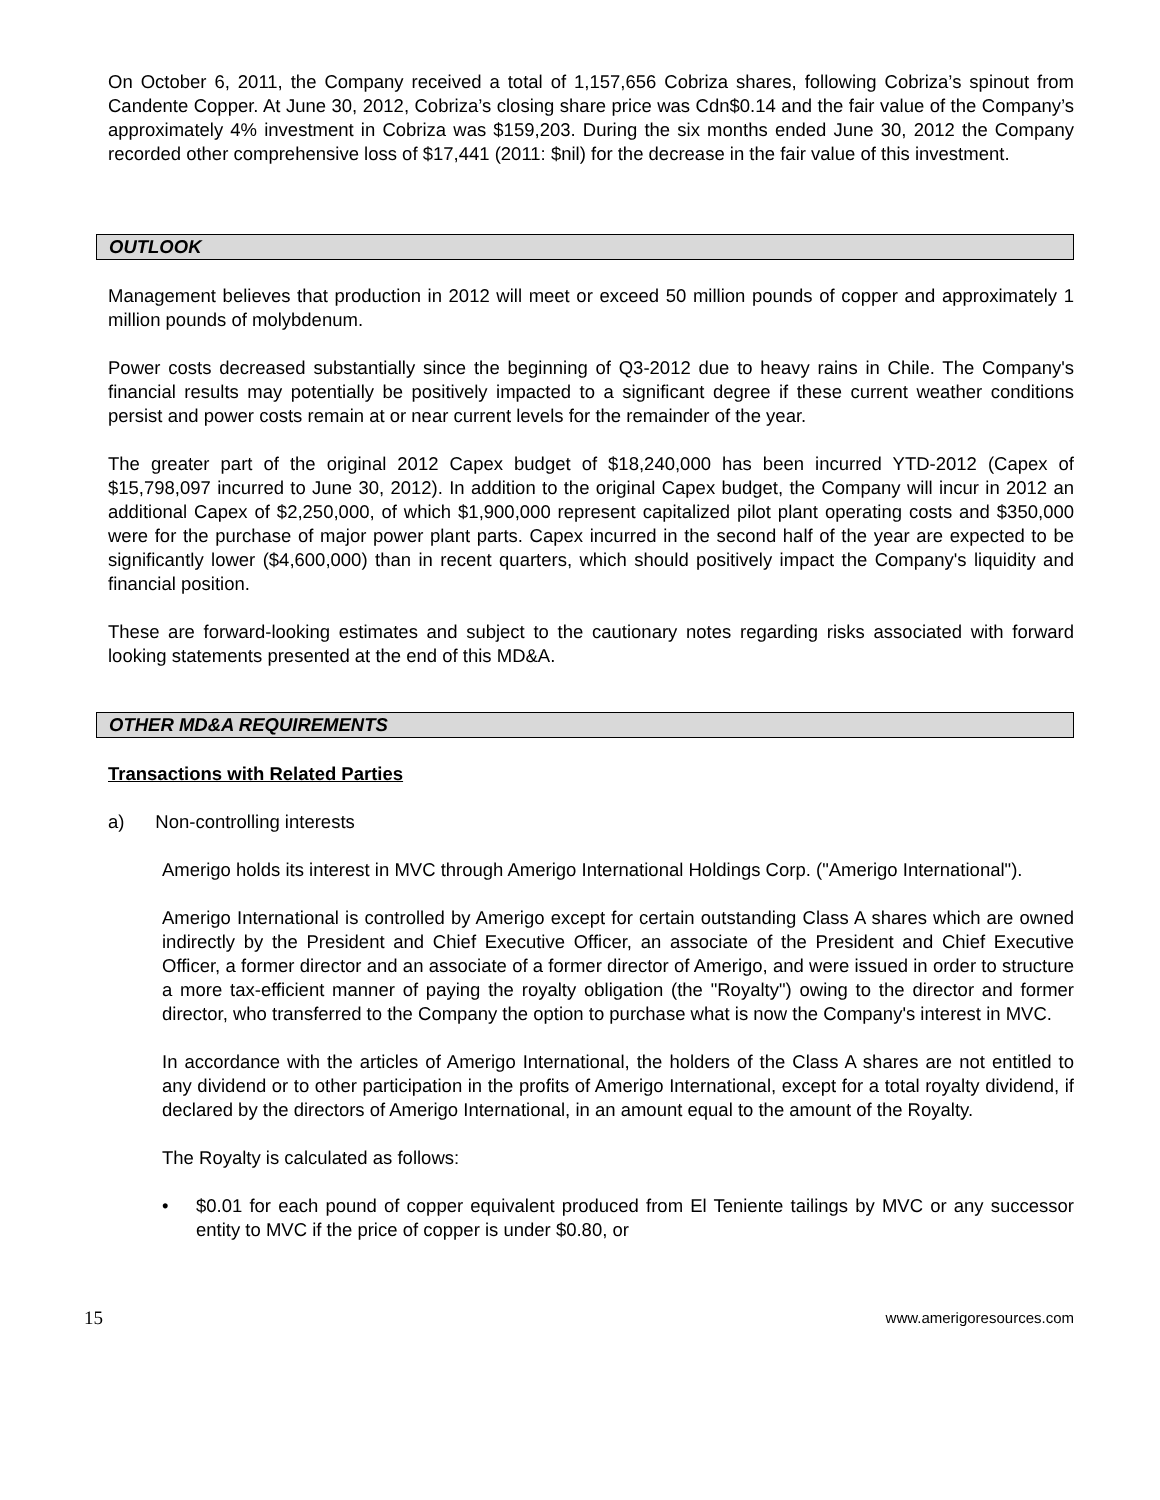On October 6, 2011, the Company received a total of 1,157,656 Cobriza shares, following Cobriza’s spinout from Candente Copper. At June 30, 2012, Cobriza’s closing share price was Cdn$0.14 and the fair value of the Company’s approximately 4% investment in Cobriza was $159,203. During the six months ended June 30, 2012 the Company recorded other comprehensive loss of $17,441 (2011: $nil) for the decrease in the fair value of this investment.
OUTLOOK
Management believes that production in 2012 will meet or exceed 50 million pounds of copper and approximately 1 million pounds of molybdenum.
Power costs decreased substantially since the beginning of Q3-2012 due to heavy rains in Chile. The Company's financial results may potentially be positively impacted to a significant degree if these current weather conditions persist and power costs remain at or near current levels for the remainder of the year.
The greater part of the original 2012 Capex budget of $18,240,000 has been incurred YTD-2012 (Capex of $15,798,097 incurred to June 30, 2012). In addition to the original Capex budget, the Company will incur in 2012 an additional Capex of $2,250,000, of which $1,900,000 represent capitalized pilot plant operating costs and $350,000 were for the purchase of major power plant parts. Capex incurred in the second half of the year are expected to be significantly lower ($4,600,000) than in recent quarters, which should positively impact the Company's liquidity and financial position.
These are forward-looking estimates and subject to the cautionary notes regarding risks associated with forward looking statements presented at the end of this MD&A.
OTHER MD&A REQUIREMENTS
Transactions with Related Parties
a) Non-controlling interests
Amerigo holds its interest in MVC through Amerigo International Holdings Corp. ("Amerigo International").
Amerigo International is controlled by Amerigo except for certain outstanding Class A shares which are owned indirectly by the President and Chief Executive Officer, an associate of the President and Chief Executive Officer, a former director and an associate of a former director of Amerigo, and were issued in order to structure a more tax-efficient manner of paying the royalty obligation (the "Royalty") owing to the director and former director, who transferred to the Company the option to purchase what is now the Company's interest in MVC.
In accordance with the articles of Amerigo International, the holders of the Class A shares are not entitled to any dividend or to other participation in the profits of Amerigo International, except for a total royalty dividend, if declared by the directors of Amerigo International, in an amount equal to the amount of the Royalty.
The Royalty is calculated as follows:
• $0.01 for each pound of copper equivalent produced from El Teniente tailings by MVC or any successor entity to MVC if the price of copper is under $0.80, or
15 www.amerigoresources.com